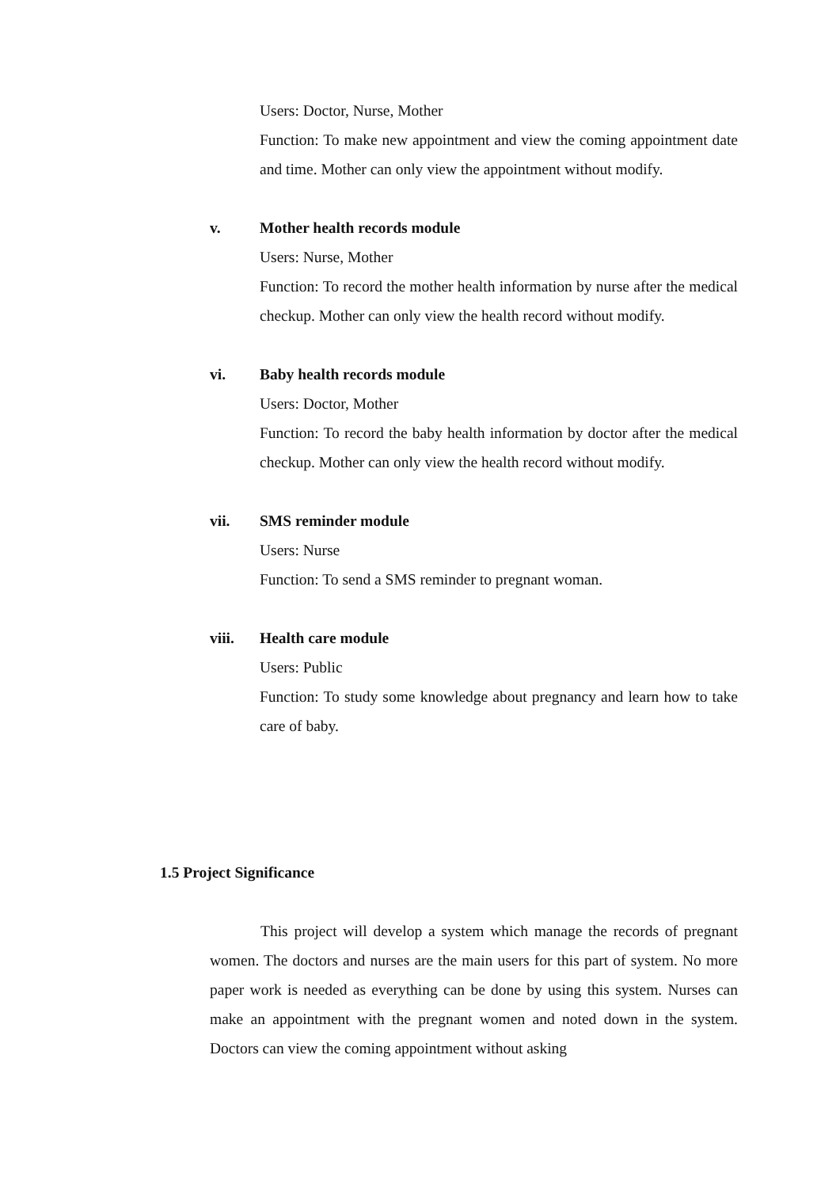Users: Doctor, Nurse, Mother
Function: To make new appointment and view the coming appointment date and time. Mother can only view the appointment without modify.
v. Mother health records module
Users: Nurse, Mother
Function: To record the mother health information by nurse after the medical checkup. Mother can only view the health record without modify.
vi. Baby health records module
Users: Doctor, Mother
Function: To record the baby health information by doctor after the medical checkup. Mother can only view the health record without modify.
vii. SMS reminder module
Users: Nurse
Function: To send a SMS reminder to pregnant woman.
viii. Health care module
Users: Public
Function: To study some knowledge about pregnancy and learn how to take care of baby.
1.5 Project Significance
This project will develop a system which manage the records of pregnant women. The doctors and nurses are the main users for this part of system. No more paper work is needed as everything can be done by using this system. Nurses can make an appointment with the pregnant women and noted down in the system. Doctors can view the coming appointment without asking